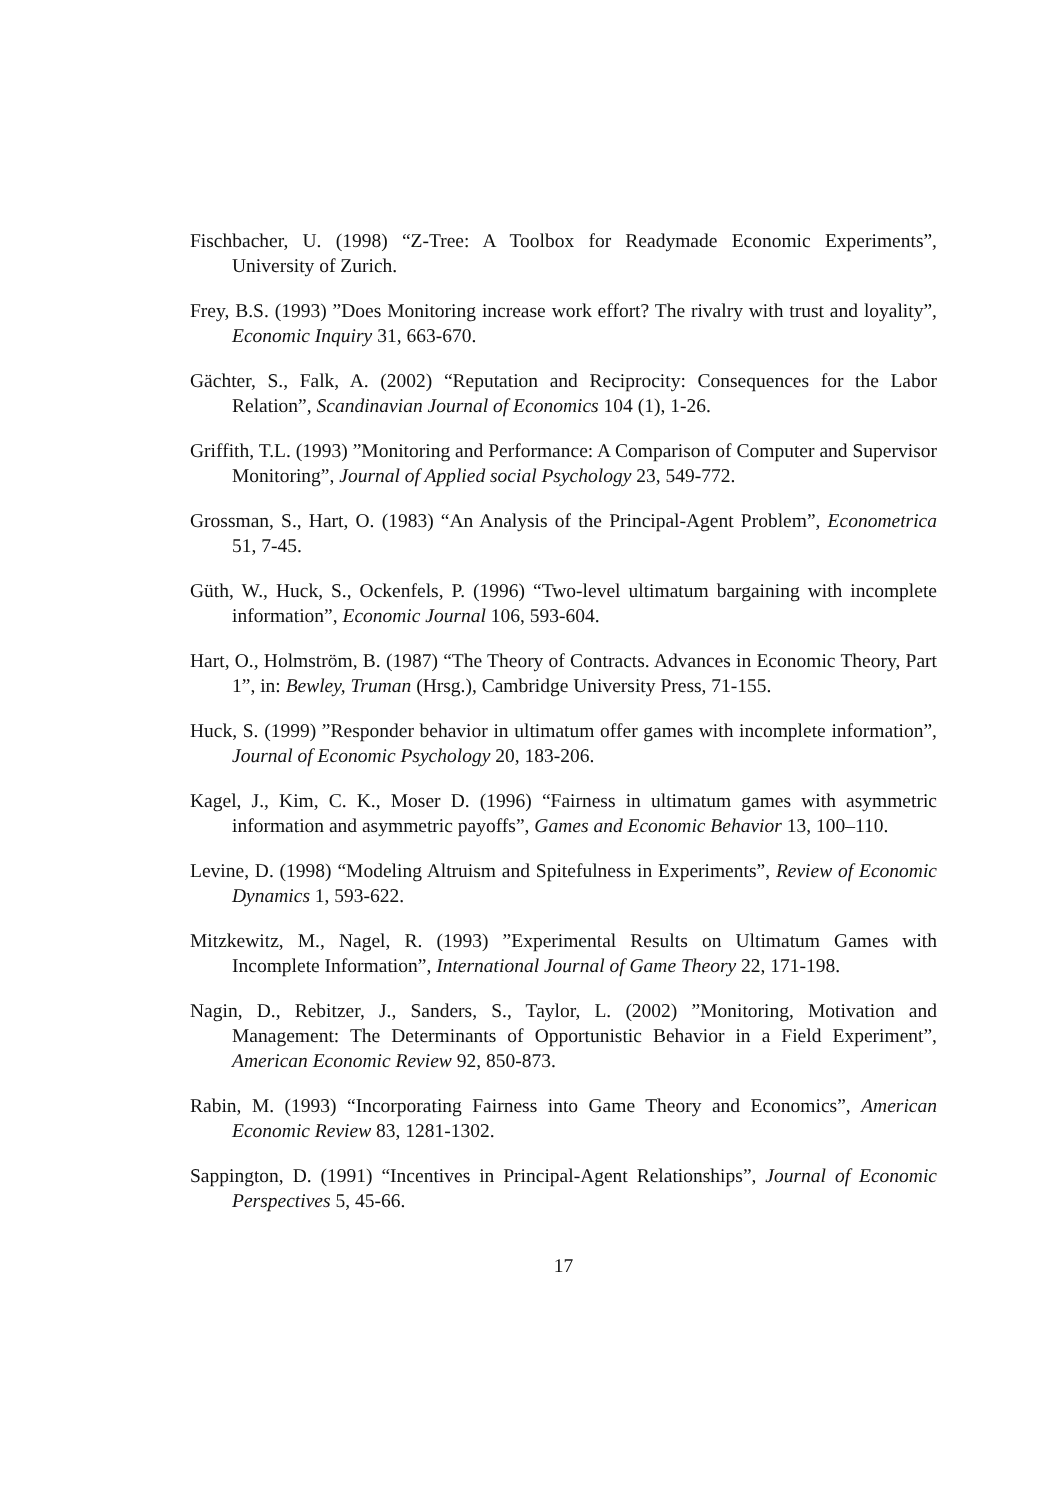Fischbacher, U. (1998) “Z-Tree: A Toolbox for Readymade Economic Experiments”, University of Zurich.
Frey, B.S. (1993) ”Does Monitoring increase work effort? The rivalry with trust and loyality”, Economic Inquiry 31, 663-670.
Gächter, S., Falk, A. (2002) “Reputation and Reciprocity: Consequences for the Labor Relation”, Scandinavian Journal of Economics 104 (1), 1-26.
Griffith, T.L. (1993) ”Monitoring and Performance: A Comparison of Computer and Supervisor Monitoring”, Journal of Applied social Psychology 23, 549-772.
Grossman, S., Hart, O. (1983) “An Analysis of the Principal-Agent Problem”, Econometrica 51, 7-45.
Güth, W., Huck, S., Ockenfels, P. (1996) “Two-level ultimatum bargaining with incomplete information”, Economic Journal 106, 593-604.
Hart, O., Holmström, B. (1987) “The Theory of Contracts. Advances in Economic Theory, Part 1”, in: Bewley, Truman (Hrsg.), Cambridge University Press, 71-155.
Huck, S. (1999) ”Responder behavior in ultimatum offer games with incomplete information”, Journal of Economic Psychology 20, 183-206.
Kagel, J., Kim, C. K., Moser D. (1996) “Fairness in ultimatum games with asymmetric information and asymmetric payoffs”, Games and Economic Behavior 13, 100–110.
Levine, D. (1998) “Modeling Altruism and Spitefulness in Experiments”, Review of Economic Dynamics 1, 593-622.
Mitzkewitz, M., Nagel, R. (1993) ”Experimental Results on Ultimatum Games with Incomplete Information”, International Journal of Game Theory 22, 171-198.
Nagin, D., Rebitzer, J., Sanders, S., Taylor, L. (2002) ”Monitoring, Motivation and Management: The Determinants of Opportunistic Behavior in a Field Experiment”, American Economic Review 92, 850-873.
Rabin, M. (1993) “Incorporating Fairness into Game Theory and Economics”, American Economic Review 83, 1281-1302.
Sappington, D. (1991) “Incentives in Principal-Agent Relationships”, Journal of Economic Perspectives 5, 45-66.
17